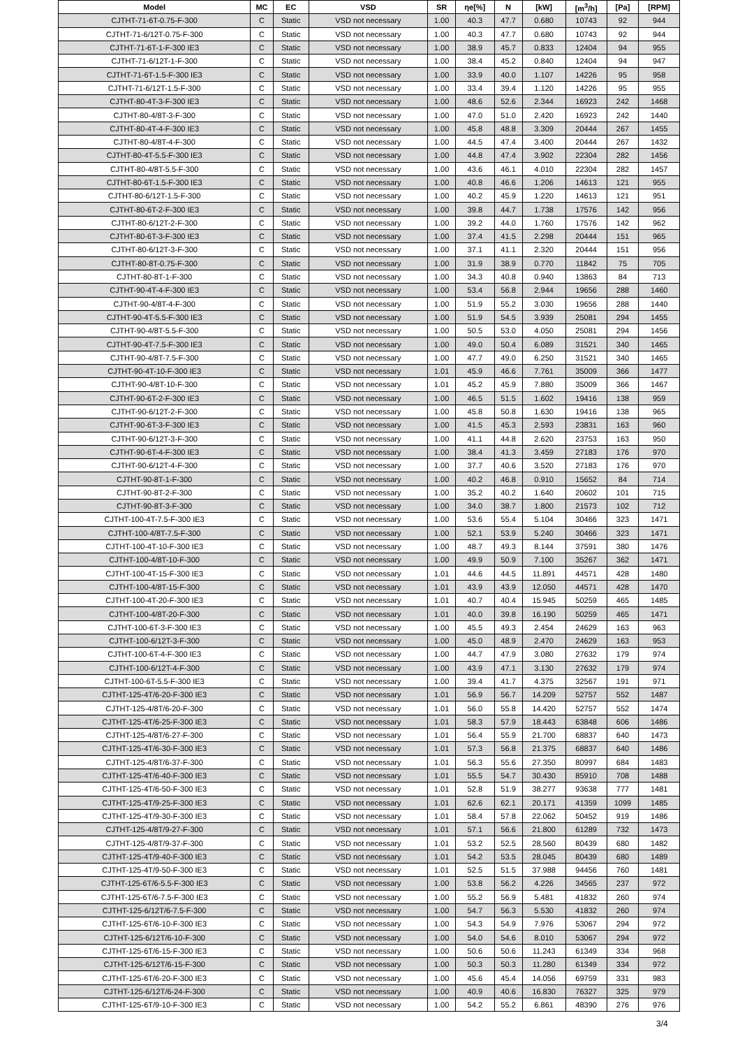| Model | MC | EC | VSD | SR | ηe[%] | N | [kW] | [m<sup>3</sup>/h] | [Pa] | [RPM] |
| --- | --- | --- | --- | --- | --- | --- | --- | --- | --- | --- |
| CJTHT-71-6T-0.75-F-300 | C | Static | VSD not necessary | 1.00 | 40.3 | 47.7 | 0.680 | 10743 | 92 | 944 |
| CJTHT-71-6/12T-0.75-F-300 | C | Static | VSD not necessary | 1.00 | 40.3 | 47.7 | 0.680 | 10743 | 92 | 944 |
| CJTHT-71-6T-1-F-300 IE3 | C | Static | VSD not necessary | 1.00 | 38.9 | 45.7 | 0.833 | 12404 | 94 | 955 |
| CJTHT-71-6/12T-1-F-300 | C | Static | VSD not necessary | 1.00 | 38.4 | 45.2 | 0.840 | 12404 | 94 | 947 |
| CJTHT-71-6T-1.5-F-300 IE3 | C | Static | VSD not necessary | 1.00 | 33.9 | 40.0 | 1.107 | 14226 | 95 | 958 |
| CJTHT-71-6/12T-1.5-F-300 | C | Static | VSD not necessary | 1.00 | 33.4 | 39.4 | 1.120 | 14226 | 95 | 955 |
| CJTHT-80-4T-3-F-300 IE3 | C | Static | VSD not necessary | 1.00 | 48.6 | 52.6 | 2.344 | 16923 | 242 | 1468 |
| CJTHT-80-4/8T-3-F-300 | C | Static | VSD not necessary | 1.00 | 47.0 | 51.0 | 2.420 | 16923 | 242 | 1440 |
| CJTHT-80-4T-4-F-300 IE3 | C | Static | VSD not necessary | 1.00 | 45.8 | 48.8 | 3.309 | 20444 | 267 | 1455 |
| CJTHT-80-4/8T-4-F-300 | C | Static | VSD not necessary | 1.00 | 44.5 | 47.4 | 3.400 | 20444 | 267 | 1432 |
| CJTHT-80-4T-5.5-F-300 IE3 | C | Static | VSD not necessary | 1.00 | 44.8 | 47.4 | 3.902 | 22304 | 282 | 1456 |
| CJTHT-80-4/8T-5.5-F-300 | C | Static | VSD not necessary | 1.00 | 43.6 | 46.1 | 4.010 | 22304 | 282 | 1457 |
| CJTHT-80-6T-1.5-F-300 IE3 | C | Static | VSD not necessary | 1.00 | 40.8 | 46.6 | 1.206 | 14613 | 121 | 955 |
| CJTHT-80-6/12T-1.5-F-300 | C | Static | VSD not necessary | 1.00 | 40.2 | 45.9 | 1.220 | 14613 | 121 | 951 |
| CJTHT-80-6T-2-F-300 IE3 | C | Static | VSD not necessary | 1.00 | 39.8 | 44.7 | 1.738 | 17576 | 142 | 956 |
| CJTHT-80-6/12T-2-F-300 | C | Static | VSD not necessary | 1.00 | 39.2 | 44.0 | 1.760 | 17576 | 142 | 962 |
| CJTHT-80-6T-3-F-300 IE3 | C | Static | VSD not necessary | 1.00 | 37.4 | 41.5 | 2.298 | 20444 | 151 | 965 |
| CJTHT-80-6/12T-3-F-300 | C | Static | VSD not necessary | 1.00 | 37.1 | 41.1 | 2.320 | 20444 | 151 | 956 |
| CJTHT-80-8T-0.75-F-300 | C | Static | VSD not necessary | 1.00 | 31.9 | 38.9 | 0.770 | 11842 | 75 | 705 |
| CJTHT-80-8T-1-F-300 | C | Static | VSD not necessary | 1.00 | 34.3 | 40.8 | 0.940 | 13863 | 84 | 713 |
| CJTHT-90-4T-4-F-300 IE3 | C | Static | VSD not necessary | 1.00 | 53.4 | 56.8 | 2.944 | 19656 | 288 | 1460 |
| CJTHT-90-4/8T-4-F-300 | C | Static | VSD not necessary | 1.00 | 51.9 | 55.2 | 3.030 | 19656 | 288 | 1440 |
| CJTHT-90-4T-5.5-F-300 IE3 | C | Static | VSD not necessary | 1.00 | 51.9 | 54.5 | 3.939 | 25081 | 294 | 1455 |
| CJTHT-90-4/8T-5.5-F-300 | C | Static | VSD not necessary | 1.00 | 50.5 | 53.0 | 4.050 | 25081 | 294 | 1456 |
| CJTHT-90-4T-7.5-F-300 IE3 | C | Static | VSD not necessary | 1.00 | 49.0 | 50.4 | 6.089 | 31521 | 340 | 1465 |
| CJTHT-90-4/8T-7.5-F-300 | C | Static | VSD not necessary | 1.00 | 47.7 | 49.0 | 6.250 | 31521 | 340 | 1465 |
| CJTHT-90-4T-10-F-300 IE3 | C | Static | VSD not necessary | 1.01 | 45.9 | 46.6 | 7.761 | 35009 | 366 | 1477 |
| CJTHT-90-4/8T-10-F-300 | C | Static | VSD not necessary | 1.01 | 45.2 | 45.9 | 7.880 | 35009 | 366 | 1467 |
| CJTHT-90-6T-2-F-300 IE3 | C | Static | VSD not necessary | 1.00 | 46.5 | 51.5 | 1.602 | 19416 | 138 | 959 |
| CJTHT-90-6/12T-2-F-300 | C | Static | VSD not necessary | 1.00 | 45.8 | 50.8 | 1.630 | 19416 | 138 | 965 |
| CJTHT-90-6T-3-F-300 IE3 | C | Static | VSD not necessary | 1.00 | 41.5 | 45.3 | 2.593 | 23831 | 163 | 960 |
| CJTHT-90-6/12T-3-F-300 | C | Static | VSD not necessary | 1.00 | 41.1 | 44.8 | 2.620 | 23753 | 163 | 950 |
| CJTHT-90-6T-4-F-300 IE3 | C | Static | VSD not necessary | 1.00 | 38.4 | 41.3 | 3.459 | 27183 | 176 | 970 |
| CJTHT-90-6/12T-4-F-300 | C | Static | VSD not necessary | 1.00 | 37.7 | 40.6 | 3.520 | 27183 | 176 | 970 |
| CJTHT-90-8T-1-F-300 | C | Static | VSD not necessary | 1.00 | 40.2 | 46.8 | 0.910 | 15652 | 84 | 714 |
| CJTHT-90-8T-2-F-300 | C | Static | VSD not necessary | 1.00 | 35.2 | 40.2 | 1.640 | 20602 | 101 | 715 |
| CJTHT-90-8T-3-F-300 | C | Static | VSD not necessary | 1.00 | 34.0 | 38.7 | 1.800 | 21573 | 102 | 712 |
| CJTHT-100-4T-7.5-F-300 IE3 | C | Static | VSD not necessary | 1.00 | 53.6 | 55.4 | 5.104 | 30466 | 323 | 1471 |
| CJTHT-100-4/8T-7.5-F-300 | C | Static | VSD not necessary | 1.00 | 52.1 | 53.9 | 5.240 | 30466 | 323 | 1471 |
| CJTHT-100-4T-10-F-300 IE3 | C | Static | VSD not necessary | 1.00 | 48.7 | 49.3 | 8.144 | 37591 | 380 | 1476 |
| CJTHT-100-4/8T-10-F-300 | C | Static | VSD not necessary | 1.00 | 49.9 | 50.9 | 7.100 | 35267 | 362 | 1471 |
| CJTHT-100-4T-15-F-300 IE3 | C | Static | VSD not necessary | 1.01 | 44.6 | 44.5 | 11.891 | 44571 | 428 | 1480 |
| CJTHT-100-4/8T-15-F-300 | C | Static | VSD not necessary | 1.01 | 43.9 | 43.9 | 12.050 | 44571 | 428 | 1470 |
| CJTHT-100-4T-20-F-300 IE3 | C | Static | VSD not necessary | 1.01 | 40.7 | 40.4 | 15.945 | 50259 | 465 | 1485 |
| CJTHT-100-4/8T-20-F-300 | C | Static | VSD not necessary | 1.01 | 40.0 | 39.8 | 16.190 | 50259 | 465 | 1471 |
| CJTHT-100-6T-3-F-300 IE3 | C | Static | VSD not necessary | 1.00 | 45.5 | 49.3 | 2.454 | 24629 | 163 | 963 |
| CJTHT-100-6/12T-3-F-300 | C | Static | VSD not necessary | 1.00 | 45.0 | 48.9 | 2.470 | 24629 | 163 | 953 |
| CJTHT-100-6T-4-F-300 IE3 | C | Static | VSD not necessary | 1.00 | 44.7 | 47.9 | 3.080 | 27632 | 179 | 974 |
| CJTHT-100-6/12T-4-F-300 | C | Static | VSD not necessary | 1.00 | 43.9 | 47.1 | 3.130 | 27632 | 179 | 974 |
| CJTHT-100-6T-5.5-F-300 IE3 | C | Static | VSD not necessary | 1.00 | 39.4 | 41.7 | 4.375 | 32567 | 191 | 971 |
| CJTHT-125-4T/6-20-F-300 IE3 | C | Static | VSD not necessary | 1.01 | 56.9 | 56.7 | 14.209 | 52757 | 552 | 1487 |
| CJTHT-125-4/8T/6-20-F-300 | C | Static | VSD not necessary | 1.01 | 56.0 | 55.8 | 14.420 | 52757 | 552 | 1474 |
| CJTHT-125-4T/6-25-F-300 IE3 | C | Static | VSD not necessary | 1.01 | 58.3 | 57.9 | 18.443 | 63848 | 606 | 1486 |
| CJTHT-125-4/8T/6-27-F-300 | C | Static | VSD not necessary | 1.01 | 56.4 | 55.9 | 21.700 | 68837 | 640 | 1473 |
| CJTHT-125-4T/6-30-F-300 IE3 | C | Static | VSD not necessary | 1.01 | 57.3 | 56.8 | 21.375 | 68837 | 640 | 1486 |
| CJTHT-125-4/8T/6-37-F-300 | C | Static | VSD not necessary | 1.01 | 56.3 | 55.6 | 27.350 | 80997 | 684 | 1483 |
| CJTHT-125-4T/6-40-F-300 IE3 | C | Static | VSD not necessary | 1.01 | 55.5 | 54.7 | 30.430 | 85910 | 708 | 1488 |
| CJTHT-125-4T/6-50-F-300 IE3 | C | Static | VSD not necessary | 1.01 | 52.8 | 51.9 | 38.277 | 93638 | 777 | 1481 |
| CJTHT-125-4T/9-25-F-300 IE3 | C | Static | VSD not necessary | 1.01 | 62.6 | 62.1 | 20.171 | 41359 | 1099 | 1485 |
| CJTHT-125-4T/9-30-F-300 IE3 | C | Static | VSD not necessary | 1.01 | 58.4 | 57.8 | 22.062 | 50452 | 919 | 1486 |
| CJTHT-125-4/8T/9-27-F-300 | C | Static | VSD not necessary | 1.01 | 57.1 | 56.6 | 21.800 | 61289 | 732 | 1473 |
| CJTHT-125-4/8T/9-37-F-300 | C | Static | VSD not necessary | 1.01 | 53.2 | 52.5 | 28.560 | 80439 | 680 | 1482 |
| CJTHT-125-4T/9-40-F-300 IE3 | C | Static | VSD not necessary | 1.01 | 54.2 | 53.5 | 28.045 | 80439 | 680 | 1489 |
| CJTHT-125-4T/9-50-F-300 IE3 | C | Static | VSD not necessary | 1.01 | 52.5 | 51.5 | 37.988 | 94456 | 760 | 1481 |
| CJTHT-125-6T/6-5.5-F-300 IE3 | C | Static | VSD not necessary | 1.00 | 53.8 | 56.2 | 4.226 | 34565 | 237 | 972 |
| CJTHT-125-6T/6-7.5-F-300 IE3 | C | Static | VSD not necessary | 1.00 | 55.2 | 56.9 | 5.481 | 41832 | 260 | 974 |
| CJTHT-125-6/12T/6-7.5-F-300 | C | Static | VSD not necessary | 1.00 | 54.7 | 56.3 | 5.530 | 41832 | 260 | 974 |
| CJTHT-125-6T/6-10-F-300 IE3 | C | Static | VSD not necessary | 1.00 | 54.3 | 54.9 | 7.976 | 53067 | 294 | 972 |
| CJTHT-125-6/12T/6-10-F-300 | C | Static | VSD not necessary | 1.00 | 54.0 | 54.6 | 8.010 | 53067 | 294 | 972 |
| CJTHT-125-6T/6-15-F-300 IE3 | C | Static | VSD not necessary | 1.00 | 50.6 | 50.6 | 11.243 | 61349 | 334 | 968 |
| CJTHT-125-6/12T/6-15-F-300 | C | Static | VSD not necessary | 1.00 | 50.3 | 50.3 | 11.280 | 61349 | 334 | 972 |
| CJTHT-125-6T/6-20-F-300 IE3 | C | Static | VSD not necessary | 1.00 | 45.6 | 45.4 | 14.056 | 69759 | 331 | 983 |
| CJTHT-125-6/12T/6-24-F-300 | C | Static | VSD not necessary | 1.00 | 40.9 | 40.6 | 16.830 | 76327 | 325 | 979 |
| CJTHT-125-6T/9-10-F-300 IE3 | C | Static | VSD not necessary | 1.00 | 54.2 | 55.2 | 6.861 | 48390 | 276 | 976 |
3/4